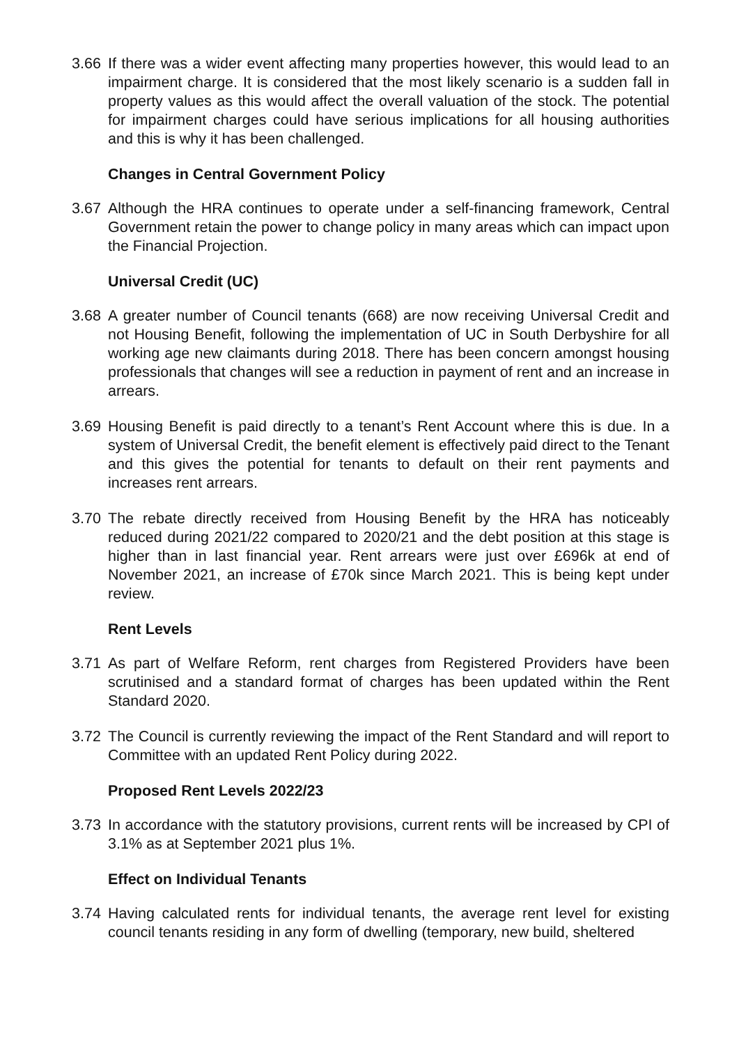3.66 If there was a wider event affecting many properties however, this would lead to an impairment charge. It is considered that the most likely scenario is a sudden fall in property values as this would affect the overall valuation of the stock. The potential for impairment charges could have serious implications for all housing authorities and this is why it has been challenged.
Changes in Central Government Policy
3.67 Although the HRA continues to operate under a self-financing framework, Central Government retain the power to change policy in many areas which can impact upon the Financial Projection.
Universal Credit (UC)
3.68 A greater number of Council tenants (668) are now receiving Universal Credit and not Housing Benefit, following the implementation of UC in South Derbyshire for all working age new claimants during 2018. There has been concern amongst housing professionals that changes will see a reduction in payment of rent and an increase in arrears.
3.69 Housing Benefit is paid directly to a tenant’s Rent Account where this is due. In a system of Universal Credit, the benefit element is effectively paid direct to the Tenant and this gives the potential for tenants to default on their rent payments and increases rent arrears.
3.70 The rebate directly received from Housing Benefit by the HRA has noticeably reduced during 2021/22 compared to 2020/21 and the debt position at this stage is higher than in last financial year. Rent arrears were just over £696k at end of November 2021, an increase of £70k since March 2021. This is being kept under review.
Rent Levels
3.71 As part of Welfare Reform, rent charges from Registered Providers have been scrutinised and a standard format of charges has been updated within the Rent Standard 2020.
3.72 The Council is currently reviewing the impact of the Rent Standard and will report to Committee with an updated Rent Policy during 2022.
Proposed Rent Levels 2022/23
3.73 In accordance with the statutory provisions, current rents will be increased by CPI of 3.1% as at September 2021 plus 1%.
Effect on Individual Tenants
3.74 Having calculated rents for individual tenants, the average rent level for existing council tenants residing in any form of dwelling (temporary, new build, sheltered